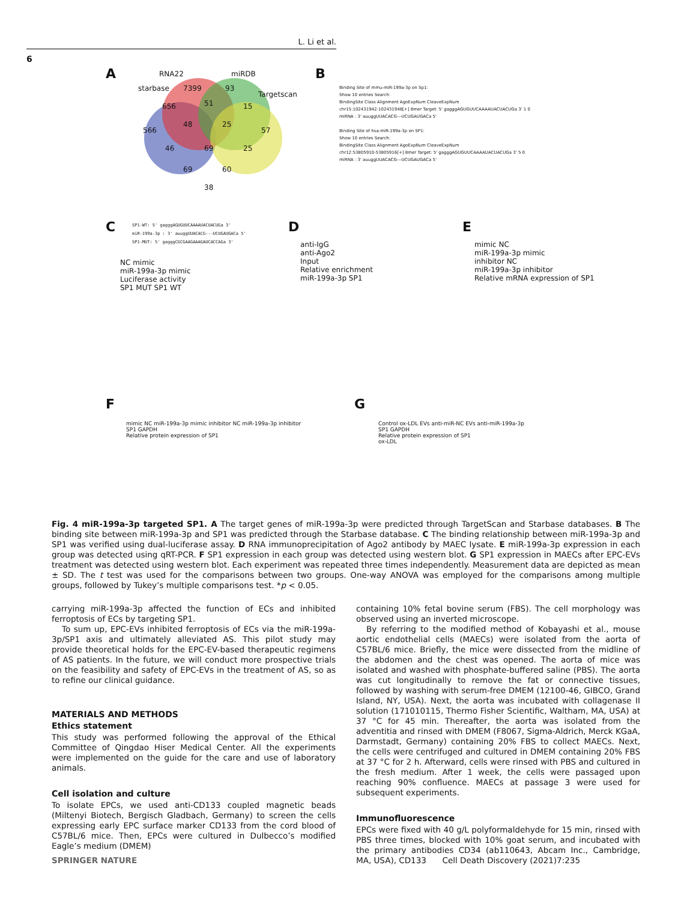L. Li et al.
6
A RNA22 miRDB
starbase
Targetscan
7399 93
656 51 15
566
48 25
57
46 69 25
69 60
38
B
Binding Site of mmu-miR-199a-3p on Sp1:
Show 10 entries Search:
BindingSite Class Alignment AgoExpNum CleaveExpNum
chr15:102431942-102431948[+] 8mer Target: 5' gagggAGUGUUCAAAAUACUACUGa 3' 1 0
miRNA : 3' auuggUUACACG---UCUGAUGACa 5'
Binding Site of hsa-miR-199a-3p on SP1:
Show 10 entries Search:
BindingSite Class Alignment AgoExpNum CleaveExpNum
chr12:53805910-53805916[+] 8mer Target: 5' gagggAGUGUUCAAAAUACUACUGa 3' 5 0
miRNA : 3' auuggUUACACG---UCUGAUGACa 5'
C
SP1-WT: 5' gagggAGUGUUCAAAAUACUACUGa 3'
miR-199a-3p : 3' auuggUUACACG---UCUGAUGACa 5'
SP1-MUT: 5' gagggCGCGAAGAAAGAUCACCAGa 3'
NC mimic
miR-199a-3p mimic
Luciferase activity
SP1 MUT SP1 WT
D
anti-IgG
anti-Ago2
Input
Relative enrichment
miR-199a-3p SP1
E
mimic NC
miR-199a-3p mimic
inhibitor NC
miR-199a-3p inhibitor
Relative mRNA expression of SP1
F
mimic NC miR-199a-3p mimic inhibitor NC miR-199a-3p inhibitor
SP1 GAPDH
Relative protein expression of SP1
G
Control ox-LDL EVs anti-miR-NC EVs anti-miR-199a-3p
SP1 GAPDH
Relative protein expression of SP1
ox-LDL
Fig. 4 miR-199a-3p targeted SP1. A The target genes of miR-199a-3p were predicted through TargetScan and Starbase databases. B The binding site between miR-199a-3p and SP1 was predicted through the Starbase database. C The binding relationship between miR-199a-3p and SP1 was verified using dual-luciferase assay. D RNA immunoprecipitation of Ago2 antibody by MAEC lysate. E miR-199a-3p expression in each group was detected using qRT-PCR. F SP1 expression in each group was detected using western blot. G SP1 expression in MAECs after EPC-EVs treatment was detected using western blot. Each experiment was repeated three times independently. Measurement data are depicted as mean ± SD. The t test was used for the comparisons between two groups. One-way ANOVA was employed for the comparisons among multiple groups, followed by Tukey’s multiple comparisons test. *p < 0.05.
carrying miR-199a-3p affected the function of ECs and inhibited ferroptosis of ECs by targeting SP1.
To sum up, EPC-EVs inhibited ferroptosis of ECs via the miR-199a-3p/SP1 axis and ultimately alleviated AS. This pilot study may provide theoretical holds for the EPC-EV-based therapeutic regimens of AS patients. In the future, we will conduct more prospective trials on the feasibility and safety of EPC-EVs in the treatment of AS, so as to refine our clinical guidance.
MATERIALS AND METHODS
Ethics statement
This study was performed following the approval of the Ethical Committee of Qingdao Hiser Medical Center. All the experiments were implemented on the guide for the care and use of laboratory animals.
Cell isolation and culture
To isolate EPCs, we used anti-CD133 coupled magnetic beads (Miltenyi Biotech, Bergisch Gladbach, Germany) to screen the cells expressing early EPC surface marker CD133 from the cord blood of C57BL/6 mice. Then, EPCs were cultured in Dulbecco’s modified Eagle’s medium (DMEM)
containing 10% fetal bovine serum (FBS). The cell morphology was observed using an inverted microscope.
By referring to the modified method of Kobayashi et al., mouse aortic endothelial cells (MAECs) were isolated from the aorta of C57BL/6 mice. Briefly, the mice were dissected from the midline of the abdomen and the chest was opened. The aorta of mice was isolated and washed with phosphate-buffered saline (PBS). The aorta was cut longitudinally to remove the fat or connective tissues, followed by washing with serum-free DMEM (12100-46, GIBCO, Grand Island, NY, USA). Next, the aorta was incubated with collagenase II solution (171010115, Thermo Fisher Scientific, Waltham, MA, USA) at 37 °C for 45 min. Thereafter, the aorta was isolated from the adventitia and rinsed with DMEM (F8067, Sigma-Aldrich, Merck KGaA, Darmstadt, Germany) containing 20% FBS to collect MAECs. Next, the cells were centrifuged and cultured in DMEM containing 20% FBS at 37 °C for 2 h. Afterward, cells were rinsed with PBS and cultured in the fresh medium. After 1 week, the cells were passaged upon reaching 90% confluence. MAECs at passage 3 were used for subsequent experiments.
Immunofluorescence
EPCs were fixed with 40 g/L polyformaldehyde for 15 min, rinsed with PBS three times, blocked with 10% goat serum, and incubated with the primary antibodies CD34 (ab110643, Abcam Inc., Cambridge, MA, USA), CD133
SPRINGER NATURE Cell Death Discovery (2021)7:235